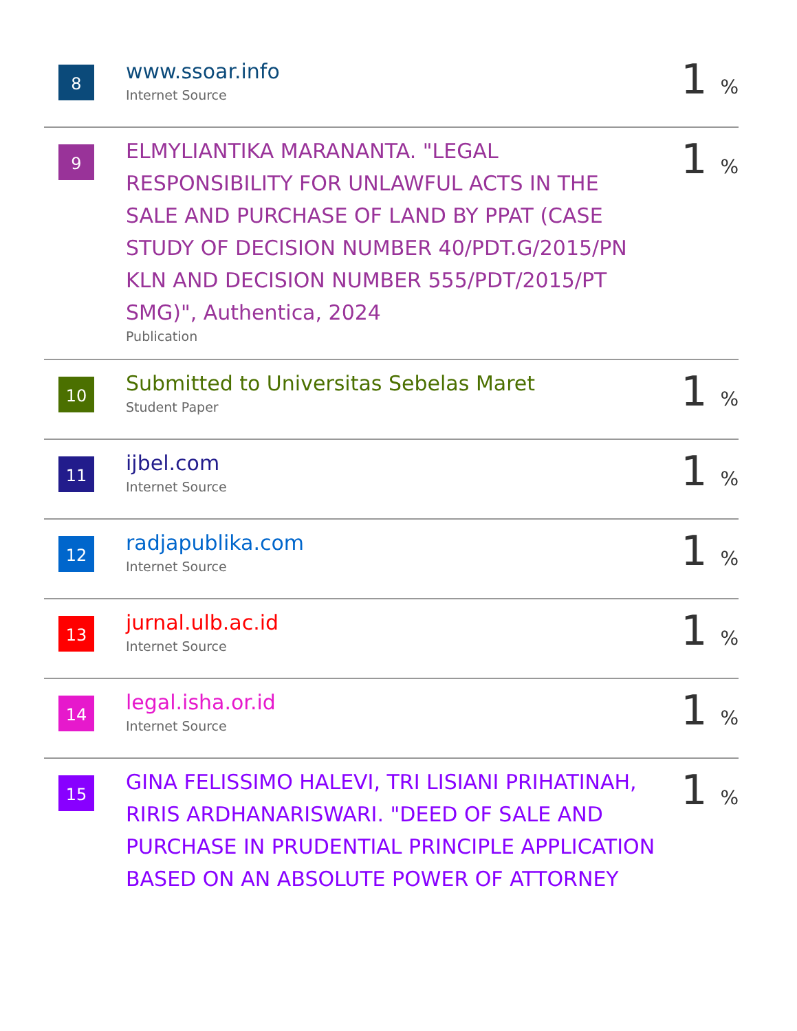| 8 | www.ssoar.info Internet Source | 1 % |
| 9 | ELMYLIANTIKA MARANANTA. "LEGAL RESPONSIBILITY FOR UNLAWFUL ACTS IN THE SALE AND PURCHASE OF LAND BY PPAT (CASE STUDY OF DECISION NUMBER 40/PDT.G/2015/PN KLN AND DECISION NUMBER 555/PDT/2015/PT SMG)", Authentica, 2024 Publication | 1 % |
| 10 | Submitted to Universitas Sebelas Maret Student Paper | 1 % |
| 11 | ijbel.com Internet Source | 1 % |
| 12 | radjapublika.com Internet Source | 1 % |
| 13 | jurnal.ulb.ac.id Internet Source | 1 % |
| 14 | legal.isha.or.id Internet Source | 1 % |
| 15 | GINA FELISSIMO HALEVI, TRI LISIANI PRIHATINAH, RIRIS ARDHANARISWARI. "DEED OF SALE AND PURCHASE IN PRUDENTIAL PRINCIPLE APPLICATION BASED ON AN ABSOLUTE POWER OF ATTORNEY | 1 % |